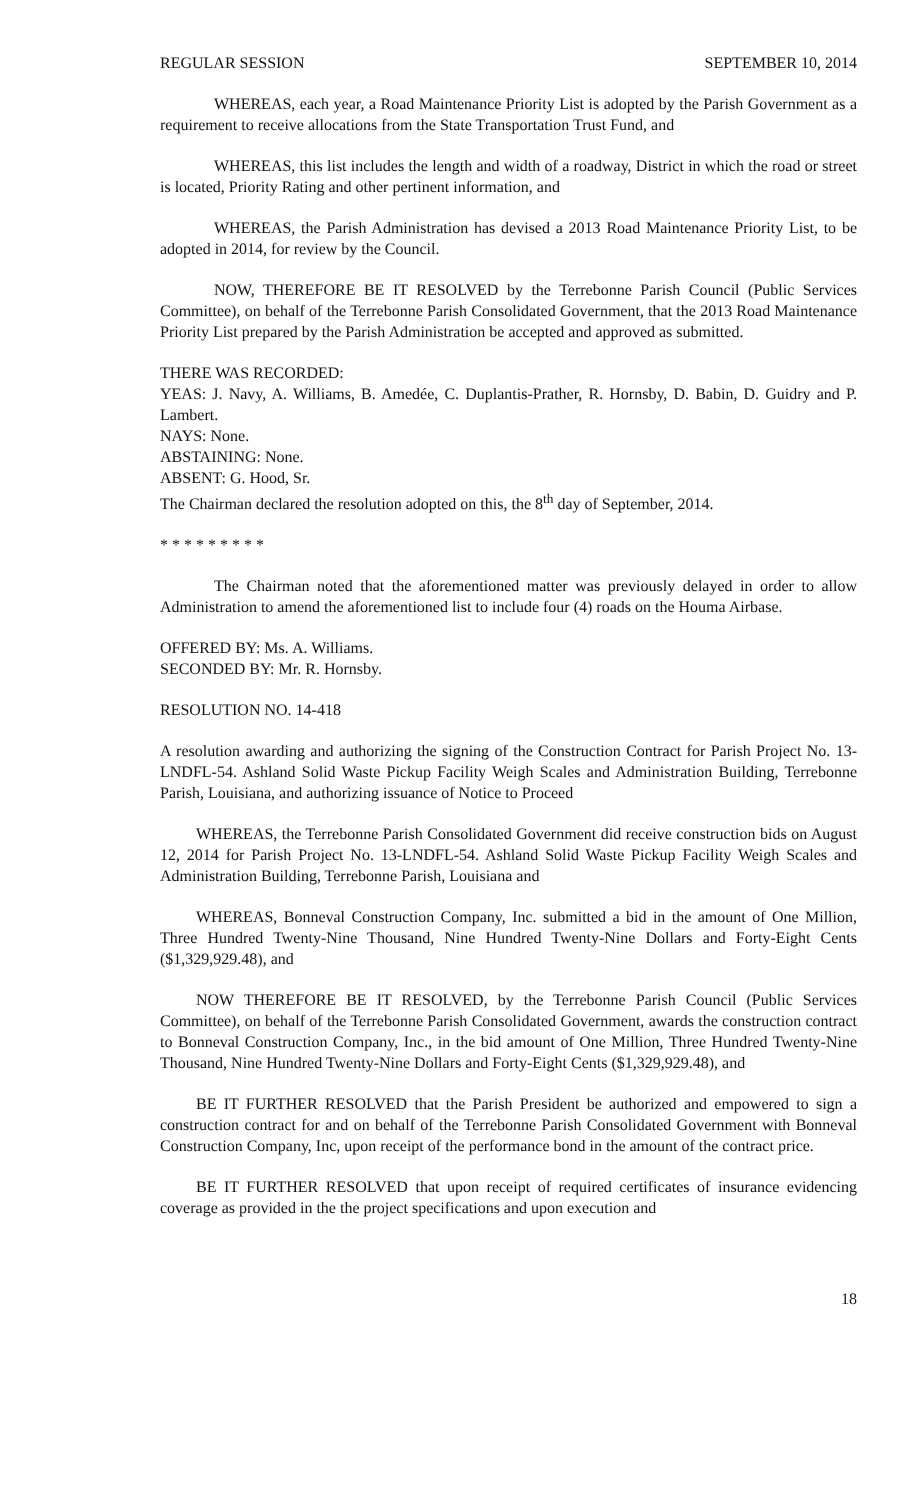REGULAR SESSION SEPTEMBER 10, 2014
WHEREAS, each year, a Road Maintenance Priority List is adopted by the Parish Government as a requirement to receive allocations from the State Transportation Trust Fund, and
WHEREAS, this list includes the length and width of a roadway, District in which the road or street is located, Priority Rating and other pertinent information, and
WHEREAS, the Parish Administration has devised a 2013 Road Maintenance Priority List, to be adopted in 2014, for review by the Council.
NOW, THEREFORE BE IT RESOLVED by the Terrebonne Parish Council (Public Services Committee), on behalf of the Terrebonne Parish Consolidated Government, that the 2013 Road Maintenance Priority List prepared by the Parish Administration be accepted and approved as submitted.
THERE WAS RECORDED:
YEAS: J. Navy, A. Williams, B. Amedée, C. Duplantis-Prather, R. Hornsby, D. Babin, D. Guidry and P. Lambert.
NAYS: None.
ABSTAINING: None.
ABSENT: G. Hood, Sr.
The Chairman declared the resolution adopted on this, the 8<sup>th</sup> day of September, 2014.
* * * * * * * * *
The Chairman noted that the aforementioned matter was previously delayed in order to allow Administration to amend the aforementioned list to include four (4) roads on the Houma Airbase.
OFFERED BY: Ms. A. Williams.
SECONDED BY: Mr. R. Hornsby.
RESOLUTION NO. 14-418
A resolution awarding and authorizing the signing of the Construction Contract for Parish Project No. 13-LNDFL-54. Ashland Solid Waste Pickup Facility Weigh Scales and Administration Building, Terrebonne Parish, Louisiana, and authorizing issuance of Notice to Proceed
WHEREAS, the Terrebonne Parish Consolidated Government did receive construction bids on August 12, 2014 for Parish Project No. 13-LNDFL-54. Ashland Solid Waste Pickup Facility Weigh Scales and Administration Building, Terrebonne Parish, Louisiana and
WHEREAS, Bonneval Construction Company, Inc. submitted a bid in the amount of One Million, Three Hundred Twenty-Nine Thousand, Nine Hundred Twenty-Nine Dollars and Forty-Eight Cents ($1,329,929.48), and
NOW THEREFORE BE IT RESOLVED, by the Terrebonne Parish Council (Public Services Committee), on behalf of the Terrebonne Parish Consolidated Government, awards the construction contract to Bonneval Construction Company, Inc., in the bid amount of One Million, Three Hundred Twenty-Nine Thousand, Nine Hundred Twenty-Nine Dollars and Forty-Eight Cents ($1,329,929.48), and
BE IT FURTHER RESOLVED that the Parish President be authorized and empowered to sign a construction contract for and on behalf of the Terrebonne Parish Consolidated Government with Bonneval Construction Company, Inc, upon receipt of the performance bond in the amount of the contract price.
BE IT FURTHER RESOLVED that upon receipt of required certificates of insurance evidencing coverage as provided in the the project specifications and upon execution and
18